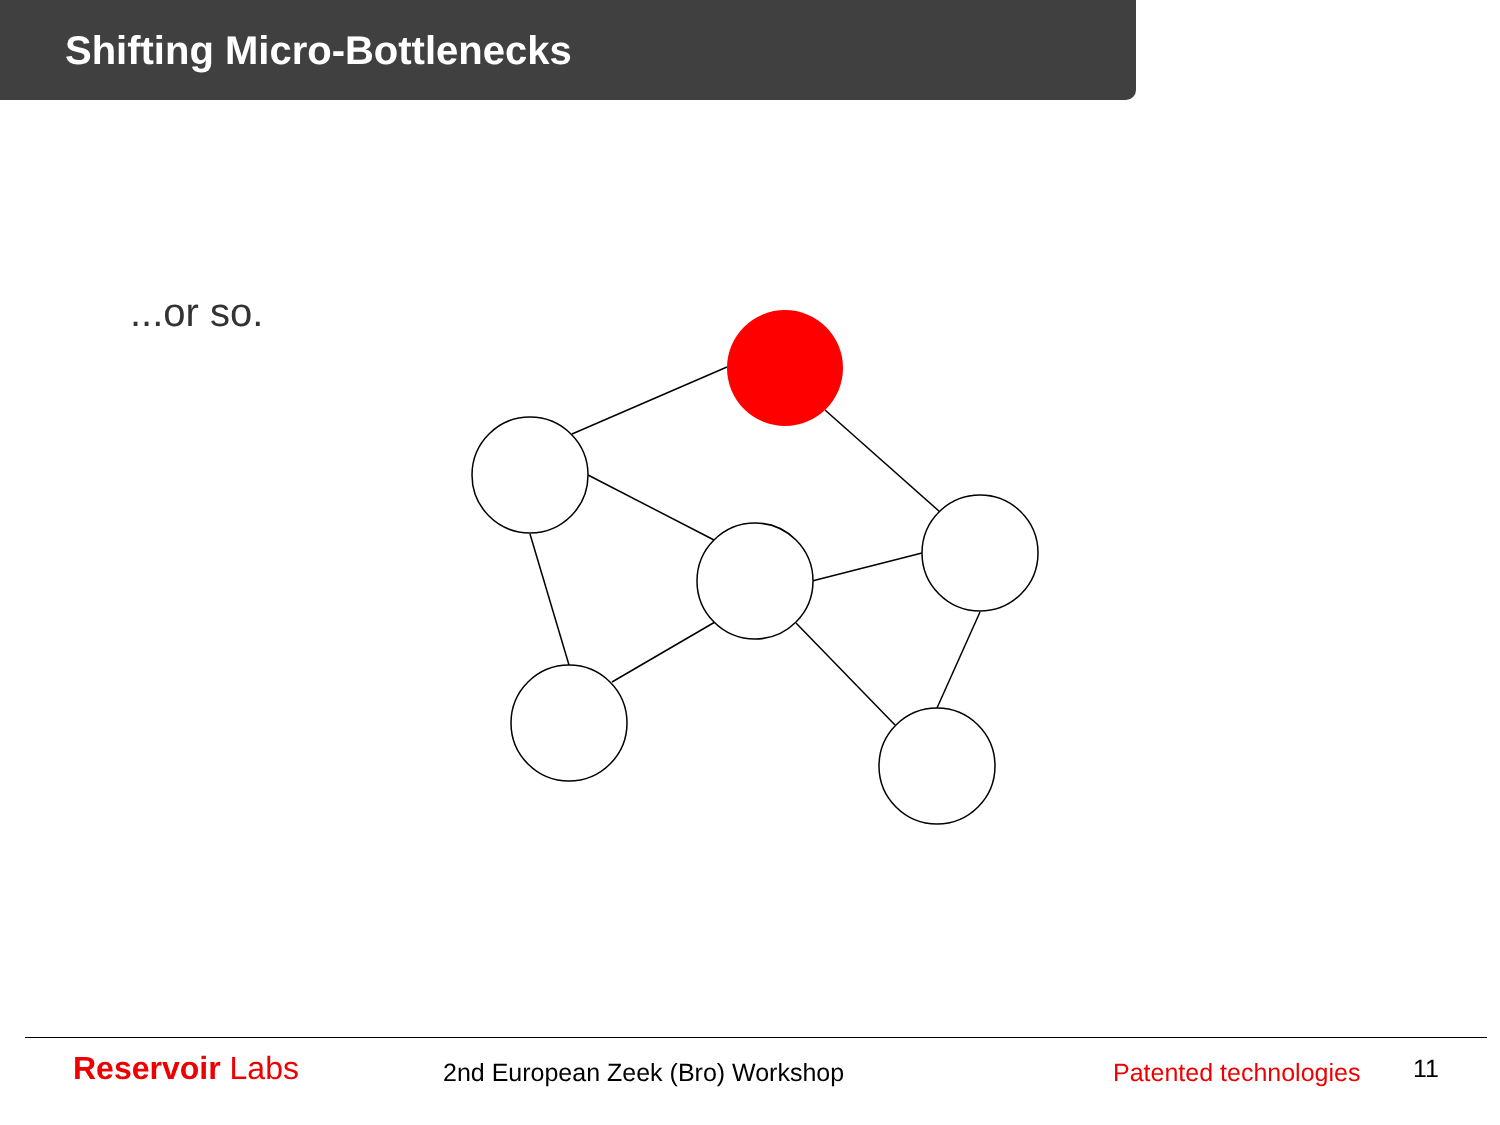Shifting Micro-Bottlenecks
...or so.
Reservoir Labs
2nd European Zeek (Bro) Workshop
Patented technologies
11